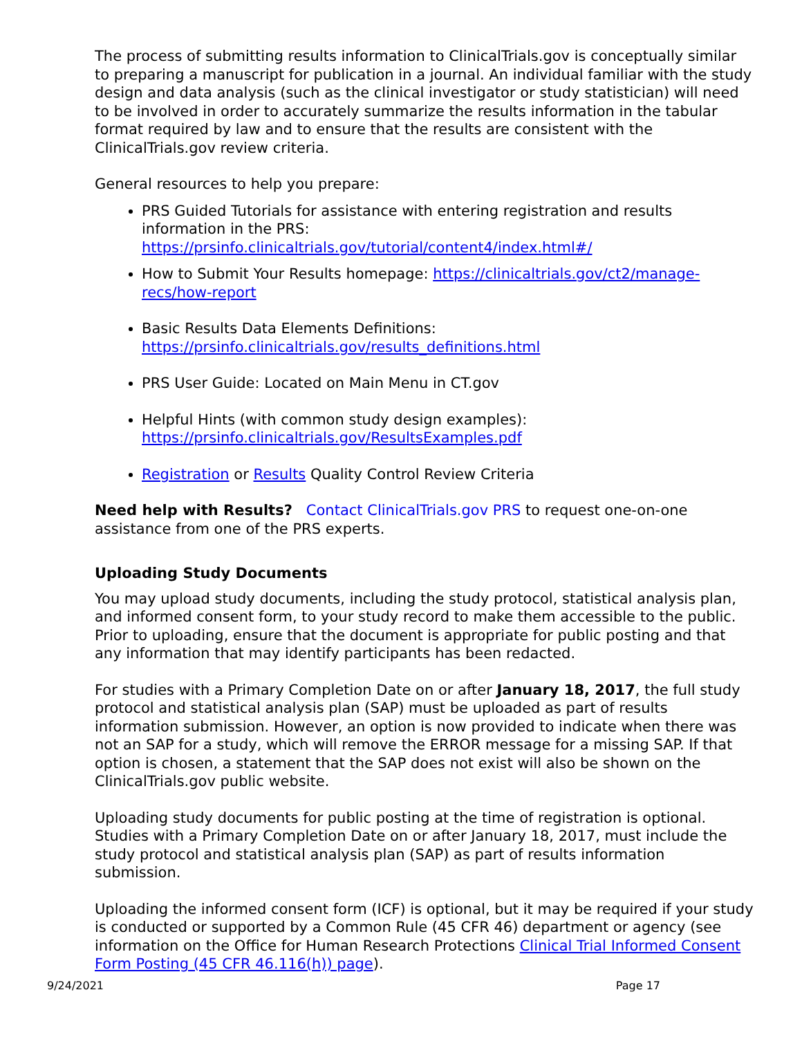The process of submitting results information to ClinicalTrials.gov is conceptually similar to preparing a manuscript for publication in a journal. An individual familiar with the study design and data analysis (such as the clinical investigator or study statistician) will need to be involved in order to accurately summarize the results information in the tabular format required by law and to ensure that the results are consistent with the ClinicalTrials.gov review criteria.
General resources to help you prepare:
PRS Guided Tutorials for assistance with entering registration and results information in the PRS: https://prsinfo.clinicaltrials.gov/tutorial/content4/index.html#/
How to Submit Your Results homepage: https://clinicaltrials.gov/ct2/manage-recs/how-report
Basic Results Data Elements Definitions: https://prsinfo.clinicaltrials.gov/results_definitions.html
PRS User Guide: Located on Main Menu in CT.gov
Helpful Hints (with common study design examples): https://prsinfo.clinicaltrials.gov/ResultsExamples.pdf
Registration or Results Quality Control Review Criteria
Need help with Results? Contact ClinicalTrials.gov PRS to request one-on-one assistance from one of the PRS experts.
Uploading Study Documents
You may upload study documents, including the study protocol, statistical analysis plan, and informed consent form, to your study record to make them accessible to the public. Prior to uploading, ensure that the document is appropriate for public posting and that any information that may identify participants has been redacted.
For studies with a Primary Completion Date on or after January 18, 2017, the full study protocol and statistical analysis plan (SAP) must be uploaded as part of results information submission. However, an option is now provided to indicate when there was not an SAP for a study, which will remove the ERROR message for a missing SAP. If that option is chosen, a statement that the SAP does not exist will also be shown on the ClinicalTrials.gov public website.
Uploading study documents for public posting at the time of registration is optional. Studies with a Primary Completion Date on or after January 18, 2017, must include the study protocol and statistical analysis plan (SAP) as part of results information submission.
Uploading the informed consent form (ICF) is optional, but it may be required if your study is conducted or supported by a Common Rule (45 CFR 46) department or agency (see information on the Office for Human Research Protections Clinical Trial Informed Consent Form Posting (45 CFR 46.116(h)) page).
9/24/2021 Page 17